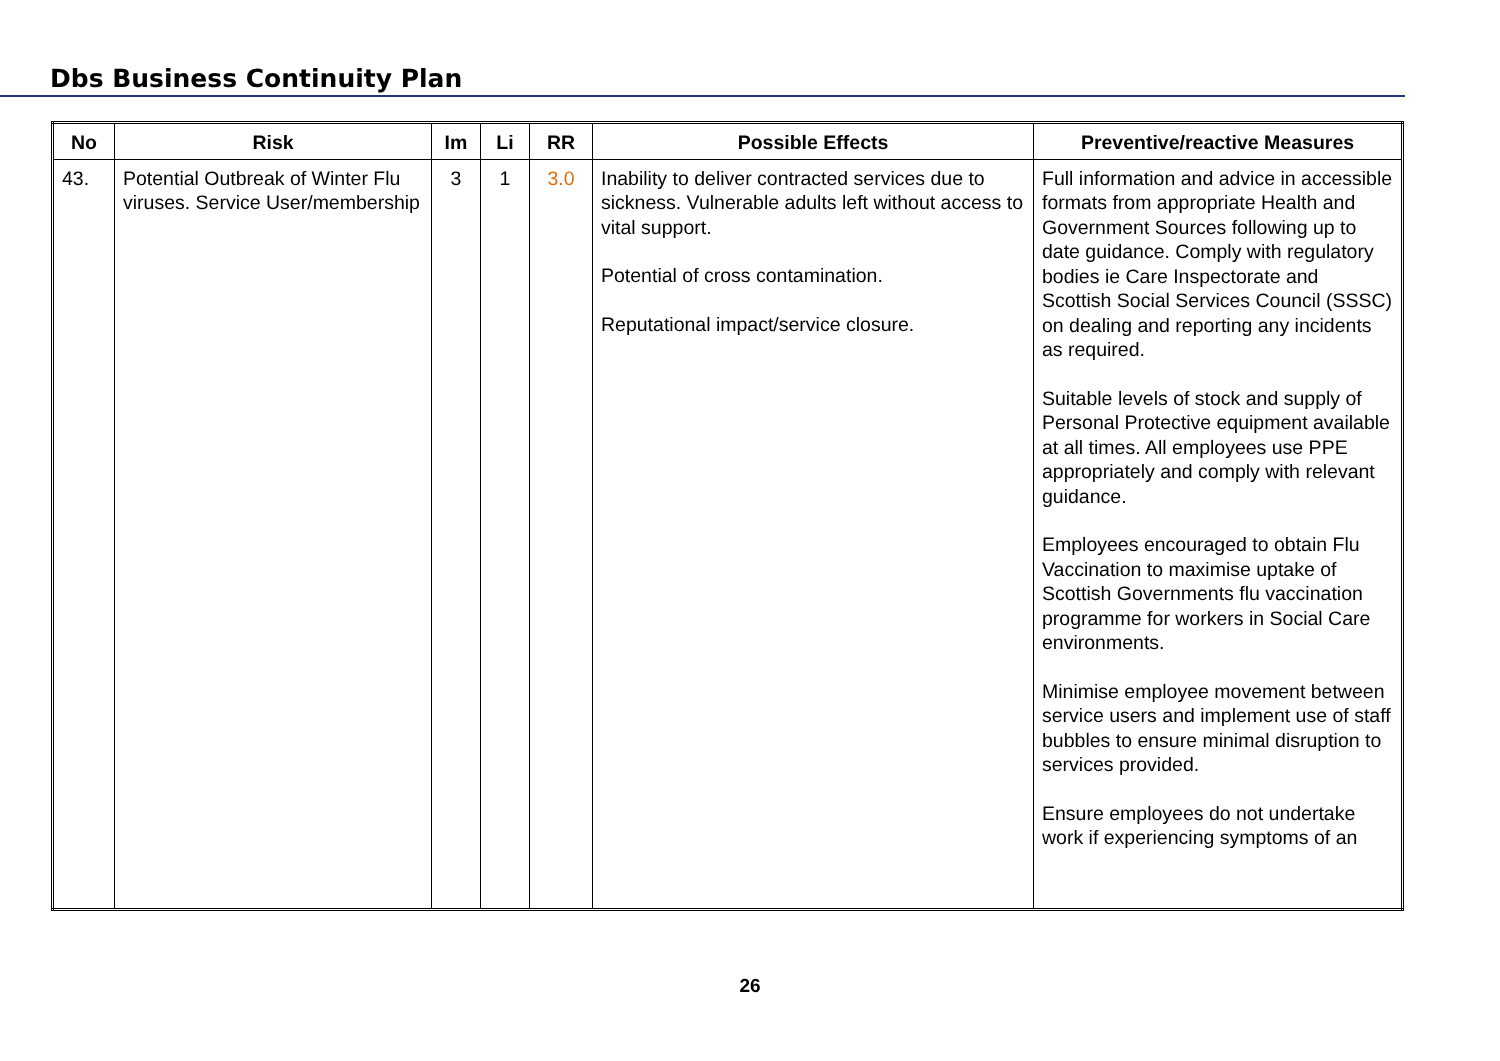Dbs Business Continuity Plan
| No | Risk | Im | Li | RR | Possible Effects | Preventive/reactive Measures |
| --- | --- | --- | --- | --- | --- | --- |
| 43. | Potential Outbreak of Winter Flu viruses. Service User/membership | 3 | 1 | 3.0 | Inability to deliver contracted services due to sickness. Vulnerable adults left without access to vital support. Potential of cross contamination. Reputational impact/service closure. | Full information and advice in accessible formats from appropriate Health and Government Sources following up to date guidance. Comply with regulatory bodies ie Care Inspectorate and Scottish Social Services Council (SSSC) on dealing and reporting any incidents as required. Suitable levels of stock and supply of Personal Protective equipment available at all times. All employees use PPE appropriately and comply with relevant guidance. Employees encouraged to obtain Flu Vaccination to maximise uptake of Scottish Governments flu vaccination programme for workers in Social Care environments. Minimise employee movement between service users and implement use of staff bubbles to ensure minimal disruption to services provided. Ensure employees do not undertake work if experiencing symptoms of an |
26